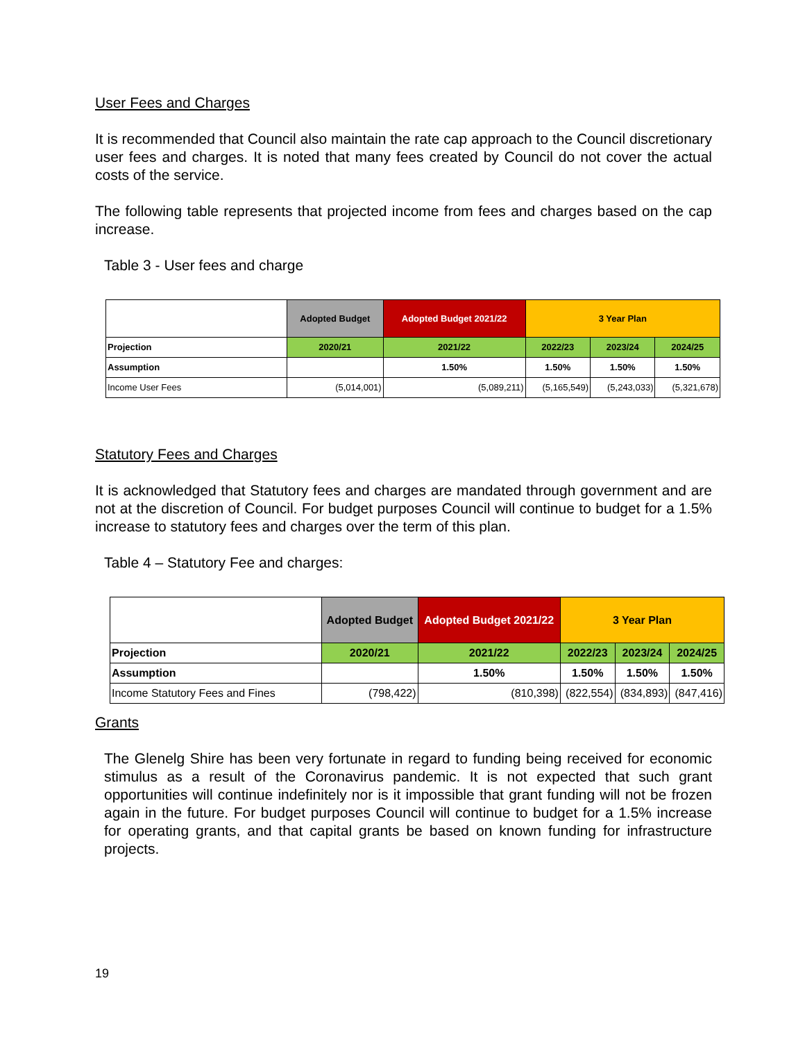User Fees and Charges
It is recommended that Council also maintain the rate cap approach to the Council discretionary user fees and charges. It is noted that many fees created by Council do not cover the actual costs of the service.
The following table represents that projected income from fees and charges based on the cap increase.
Table 3 - User fees and charge
| | Adopted Budget | Adopted Budget 2021/22 | 3 Year Plan | | |
| --- | --- | --- | --- | --- | --- |
| Projection | 2020/21 | 2021/22 | 2022/23 | 2023/24 | 2024/25 |
| Assumption | | 1.50% | 1.50% | 1.50% | 1.50% |
| Income User Fees | (5,014,001) | (5,089,211) | (5,165,549) | (5,243,033) | (5,321,678) |
Statutory Fees and Charges
It is acknowledged that Statutory fees and charges are mandated through government and are not at the discretion of Council. For budget purposes Council will continue to budget for a 1.5% increase to statutory fees and charges over the term of this plan.
Table 4 – Statutory Fee and charges:
| | Adopted Budget | Adopted Budget 2021/22 | 3 Year Plan | | |
| --- | --- | --- | --- | --- | --- |
| Projection | 2020/21 | 2021/22 | 2022/23 | 2023/24 | 2024/25 |
| Assumption | | 1.50% | 1.50% | 1.50% | 1.50% |
| Income Statutory Fees and Fines | (798,422) | (810,398) | (822,554) | (834,893) | (847,416) |
Grants
The Glenelg Shire has been very fortunate in regard to funding being received for economic stimulus as a result of the Coronavirus pandemic. It is not expected that such grant opportunities will continue indefinitely nor is it impossible that grant funding will not be frozen again in the future. For budget purposes Council will continue to budget for a 1.5% increase for operating grants, and that capital grants be based on known funding for infrastructure projects.
19